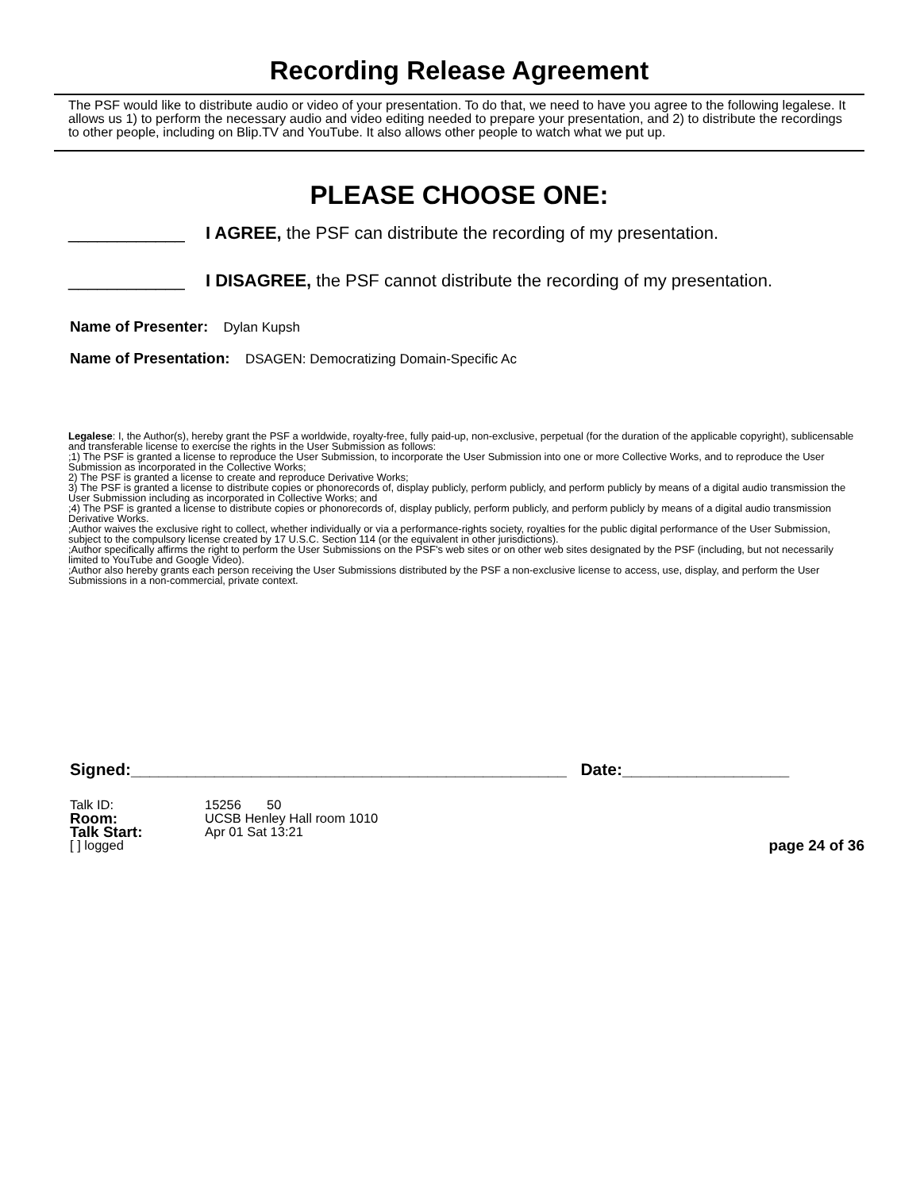Recording Release Agreement
The PSF would like to distribute audio or video of your presentation. To do that, we need to have you agree to the following legalese. It allows us 1) to perform the necessary audio and video editing needed to prepare your presentation, and 2) to distribute the recordings to other people, including on Blip.TV and YouTube. It also allows other people to watch what we put up.
PLEASE CHOOSE ONE:
____________ I AGREE, the PSF can distribute the recording of my presentation.
____________ I DISAGREE, the PSF cannot distribute the recording of my presentation.
Name of Presenter: Dylan Kupsh
Name of Presentation: DSAGEN: Democratizing Domain-Specific Ac
Legalese: I, the Author(s), hereby grant the PSF a worldwide, royalty-free, fully paid-up, non-exclusive, perpetual (for the duration of the applicable copyright), sublicensable and transferable license to exercise the rights in the User Submission as follows:
;1) The PSF is granted a license to reproduce the User Submission, to incorporate the User Submission into one or more Collective Works, and to reproduce the User Submission as incorporated in the Collective Works;
2) The PSF is granted a license to create and reproduce Derivative Works;
3) The PSF is granted a license to distribute copies or phonorecords of, display publicly, perform publicly, and perform publicly by means of a digital audio transmission the User Submission including as incorporated in Collective Works; and
;4) The PSF is granted a license to distribute copies or phonorecords of, display publicly, perform publicly, and perform publicly by means of a digital audio transmission Derivative Works.
;Author waives the exclusive right to collect, whether individually or via a performance-rights society, royalties for the public digital performance of the User Submission, subject to the compulsory license created by 17 U.S.C. Section 114 (or the equivalent in other jurisdictions).
;Author specifically affirms the right to perform the User Submissions on the PSF's web sites or on other web sites designated by the PSF (including, but not necessarily limited to YouTube and Google Video).
;Author also hereby grants each person receiving the User Submissions distributed by the PSF a non-exclusive license to access, use, display, and perform the User Submissions in a non-commercial, private context.
Signed:_______________________________________________ Date:__________________
Talk ID: 15256 50
Room: UCSB Henley Hall room 1010
Talk Start: Apr 01 Sat 13:21
[ ] logged page 24 of 36